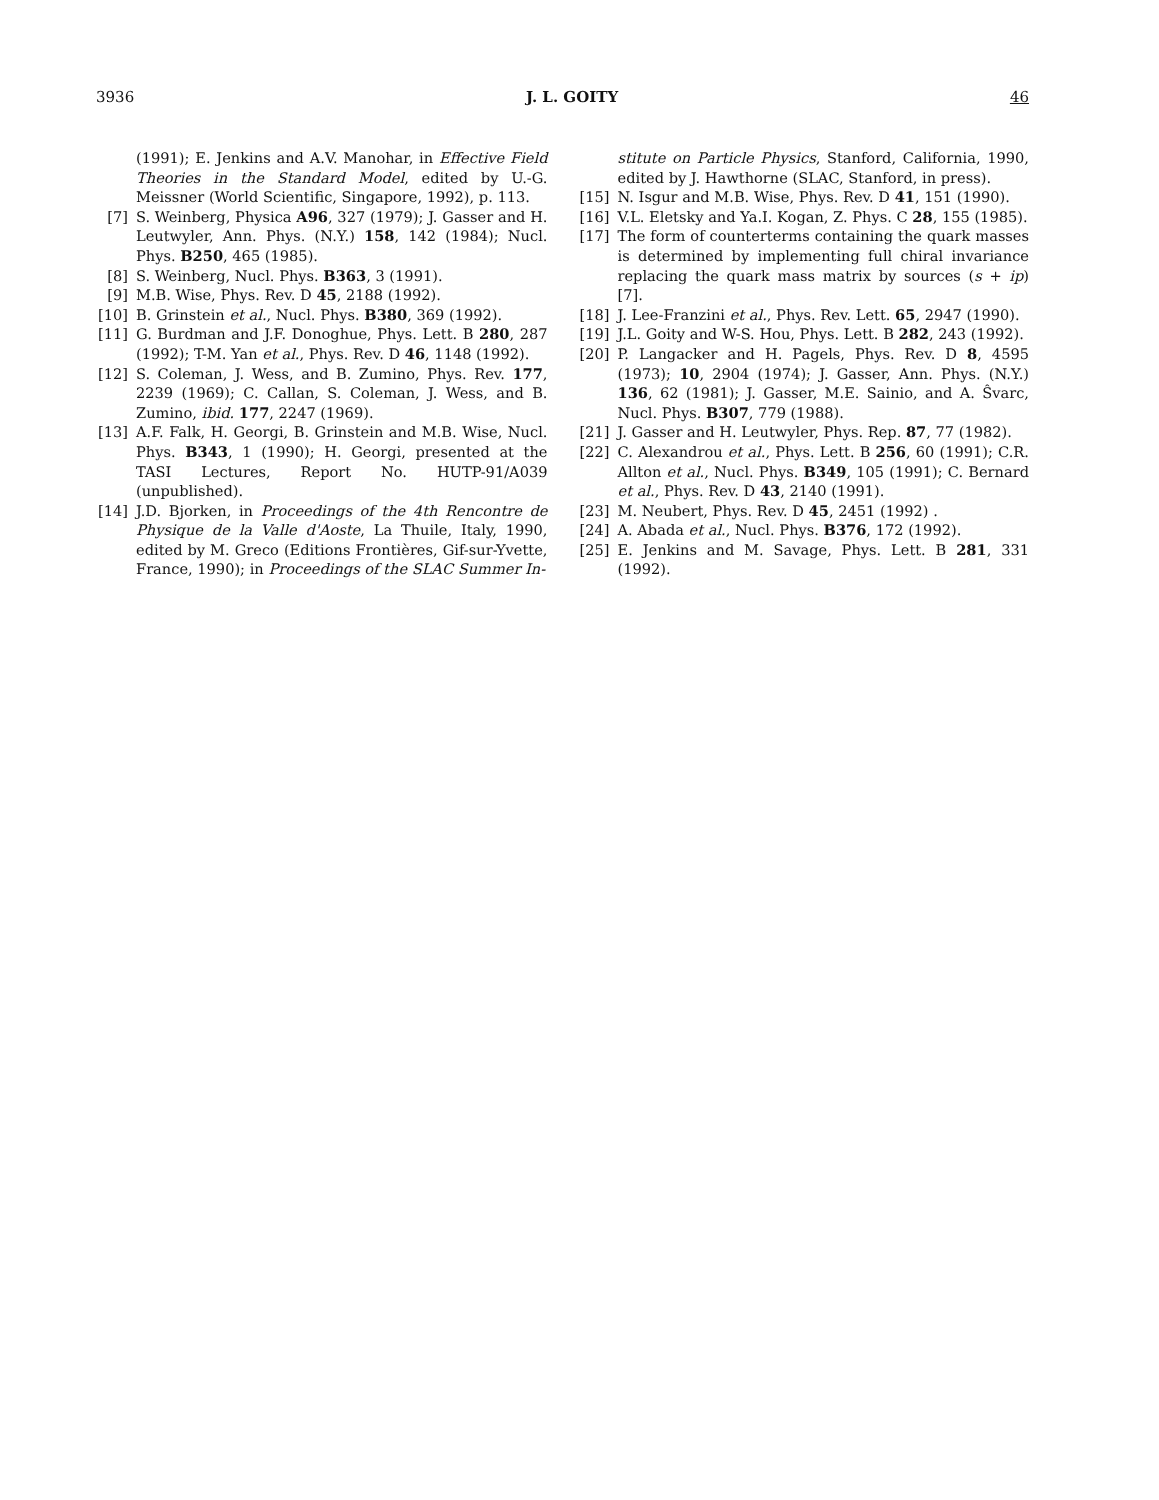3936 J. L. GOITY 46
(1991); E. Jenkins and A.V. Manohar, in Effective Field Theories in the Standard Model, edited by U.-G. Meissner (World Scientific, Singapore, 1992), p. 113.
[7] S. Weinberg, Physica A96, 327 (1979); J. Gasser and H. Leutwyler, Ann. Phys. (N.Y.) 158, 142 (1984); Nucl. Phys. B250, 465 (1985).
[8] S. Weinberg, Nucl. Phys. B363, 3 (1991).
[9] M.B. Wise, Phys. Rev. D 45, 2188 (1992).
[10] B. Grinstein et al., Nucl. Phys. B380, 369 (1992).
[11] G. Burdman and J.F. Donoghue, Phys. Lett. B 280, 287 (1992); T-M. Yan et al., Phys. Rev. D 46, 1148 (1992).
[12] S. Coleman, J. Wess, and B. Zumino, Phys. Rev. 177, 2239 (1969); C. Callan, S. Coleman, J. Wess, and B. Zumino, ibid. 177, 2247 (1969).
[13] A.F. Falk, H. Georgi, B. Grinstein and M.B. Wise, Nucl. Phys. B343, 1 (1990); H. Georgi, presented at the TASI Lectures, Report No. HUTP-91/A039 (unpublished).
[14] J.D. Bjorken, in Proceedings of the 4th Rencontre de Physique de la Valle d'Aoste, La Thuile, Italy, 1990, edited by M. Greco (Editions Frontières, Gif-sur-Yvette, France, 1990); in Proceedings of the SLAC Summer In-
stitute on Particle Physics, Stanford, California, 1990, edited by J. Hawthorne (SLAC, Stanford, in press).
[15] N. Isgur and M.B. Wise, Phys. Rev. D 41, 151 (1990).
[16] V.L. Eletsky and Ya.I. Kogan, Z. Phys. C 28, 155 (1985).
[17] The form of counterterms containing the quark masses is determined by implementing full chiral invariance replacing the quark mass matrix by sources (s + ip) [7].
[18] J. Lee-Franzini et al., Phys. Rev. Lett. 65, 2947 (1990).
[19] J.L. Goity and W-S. Hou, Phys. Lett. B 282, 243 (1992).
[20] P. Langacker and H. Pagels, Phys. Rev. D 8, 4595 (1973); 10, 2904 (1974); J. Gasser, Ann. Phys. (N.Y.) 136, 62 (1981); J. Gasser, M.E. Sainio, and A. Ŝvarc, Nucl. Phys. B307, 779 (1988).
[21] J. Gasser and H. Leutwyler, Phys. Rep. 87, 77 (1982).
[22] C. Alexandrou et al., Phys. Lett. B 256, 60 (1991); C.R. Allton et al., Nucl. Phys. B349, 105 (1991); C. Bernard et al., Phys. Rev. D 43, 2140 (1991).
[23] M. Neubert, Phys. Rev. D 45, 2451 (1992) .
[24] A. Abada et al., Nucl. Phys. B376, 172 (1992).
[25] E. Jenkins and M. Savage, Phys. Lett. B 281, 331 (1992).